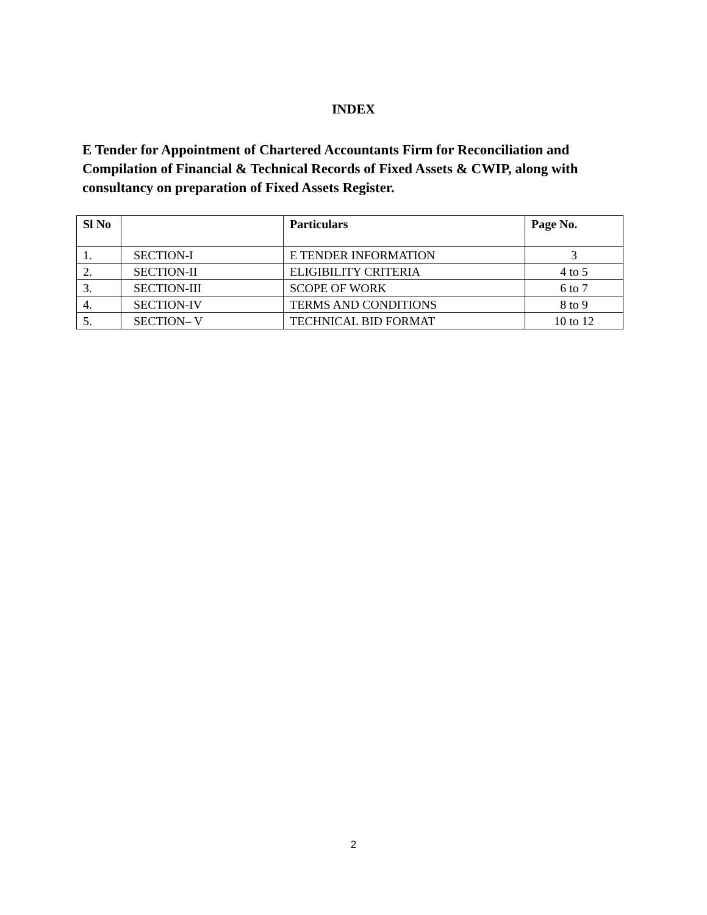INDEX
E Tender for Appointment of Chartered Accountants Firm for Reconciliation and Compilation of Financial & Technical Records of Fixed Assets & CWIP, along with consultancy on preparation of Fixed Assets Register.
| Sl No | | Particulars | Page No. |
| --- | --- | --- | --- |
| 1. | SECTION-I | E TENDER INFORMATION | 3 |
| 2. | SECTION-II | ELIGIBILITY CRITERIA | 4 to 5 |
| 3. | SECTION-III | SCOPE OF WORK | 6 to 7 |
| 4. | SECTION-IV | TERMS AND CONDITIONS | 8 to 9 |
| 5. | SECTION– V | TECHNICAL BID FORMAT | 10 to 12 |
2